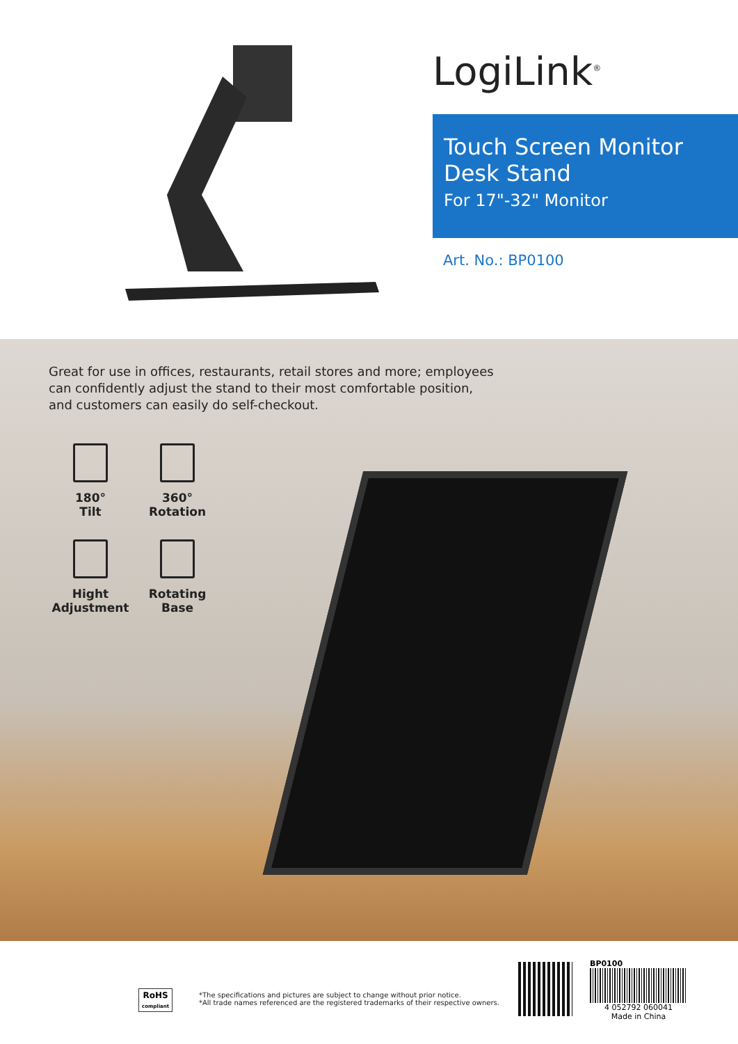LogiLink<sup>®</sup>
Touch Screen Monitor
Desk Stand
For 17"-32" Monitor
Art. No.: BP0100
Great for use in offices, restaurants, retail stores and more; employees can confidently adjust the stand to their most comfortable position, and customers can easily do self-checkout.
180°
Tilt
360°
Rotation
Hight
Adjustment
Rotating
Base
RoHS
compliant
*The specifications and pictures are subject to change without prior notice.
*All trade names referenced are the registered trademarks of their respective owners.
BP0100
4 052792 060041
Made in China